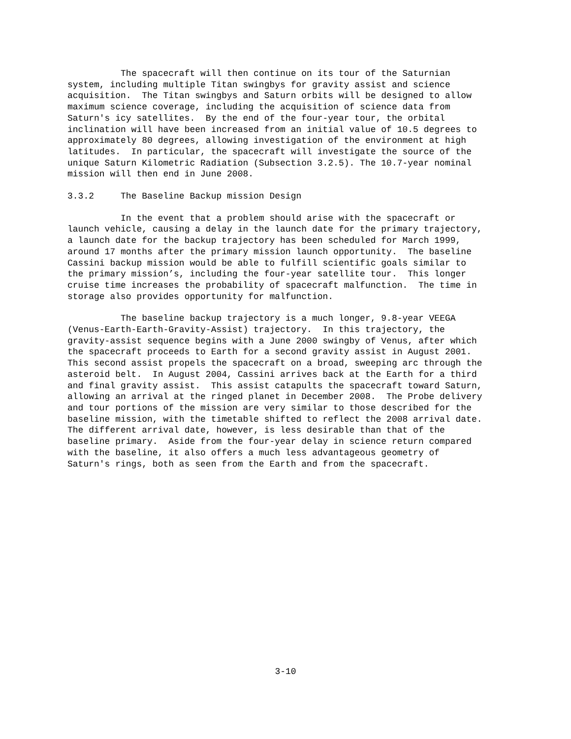The spacecraft will then continue on its tour of the Saturnian system, including multiple Titan swingbys for gravity assist and science acquisition. The Titan swingbys and Saturn orbits will be designed to allow maximum science coverage, including the acquisition of science data from Saturn's icy satellites. By the end of the four-year tour, the orbital inclination will have been increased from an initial value of 10.5 degrees to approximately 80 degrees, allowing investigation of the environment at high latitudes. In particular, the spacecraft will investigate the source of the unique Saturn Kilometric Radiation (Subsection 3.2.5). The 10.7-year nominal mission will then end in June 2008.
3.3.2 The Baseline Backup mission Design
In the event that a problem should arise with the spacecraft or launch vehicle, causing a delay in the launch date for the primary trajectory, a launch date for the backup trajectory has been scheduled for March 1999, around 17 months after the primary mission launch opportunity. The baseline Cassini backup mission would be able to fulfill scientific goals similar to the primary mission’s, including the four-year satellite tour. This longer cruise time increases the probability of spacecraft malfunction. The time in storage also provides opportunity for malfunction.
The baseline backup trajectory is a much longer, 9.8-year VEEGA (Venus-Earth-Earth-Gravity-Assist) trajectory. In this trajectory, the gravity-assist sequence begins with a June 2000 swingby of Venus, after which the spacecraft proceeds to Earth for a second gravity assist in August 2001. This second assist propels the spacecraft on a broad, sweeping arc through the asteroid belt. In August 2004, Cassini arrives back at the Earth for a third and final gravity assist. This assist catapults the spacecraft toward Saturn, allowing an arrival at the ringed planet in December 2008. The Probe delivery and tour portions of the mission are very similar to those described for the baseline mission, with the timetable shifted to reflect the 2008 arrival date. The different arrival date, however, is less desirable than that of the baseline primary. Aside from the four-year delay in science return compared with the baseline, it also offers a much less advantageous geometry of Saturn's rings, both as seen from the Earth and from the spacecraft.
3-10